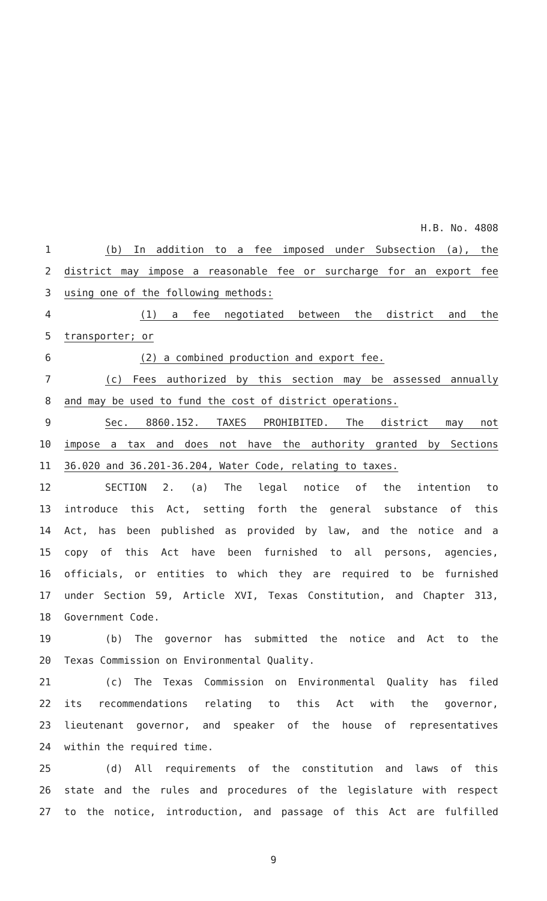H.B. No. 4808
1 (b) In addition to a fee imposed under Subsection (a), the
2 district may impose a reasonable fee or surcharge for an export fee
3 using one of the following methods:
4 (1) a fee negotiated between the district and the
5 transporter; or
6 (2) a combined production and export fee.
7 (c) Fees authorized by this section may be assessed annually
8 and may be used to fund the cost of district operations.
9 Sec. 8860.152. TAXES PROHIBITED. The district may not
10 impose a tax and does not have the authority granted by Sections
11 36.020 and 36.201-36.204, Water Code, relating to taxes.
12 SECTION 2. (a) The legal notice of the intention to
13 introduce this Act, setting forth the general substance of this
14 Act, has been published as provided by law, and the notice and a
15 copy of this Act have been furnished to all persons, agencies,
16 officials, or entities to which they are required to be furnished
17 under Section 59, Article XVI, Texas Constitution, and Chapter 313,
18 Government Code.
19 (b) The governor has submitted the notice and Act to the
20 Texas Commission on Environmental Quality.
21 (c) The Texas Commission on Environmental Quality has filed
22 its recommendations relating to this Act with the governor,
23 lieutenant governor, and speaker of the house of representatives
24 within the required time.
25 (d) All requirements of the constitution and laws of this
26 state and the rules and procedures of the legislature with respect
27 to the notice, introduction, and passage of this Act are fulfilled
9